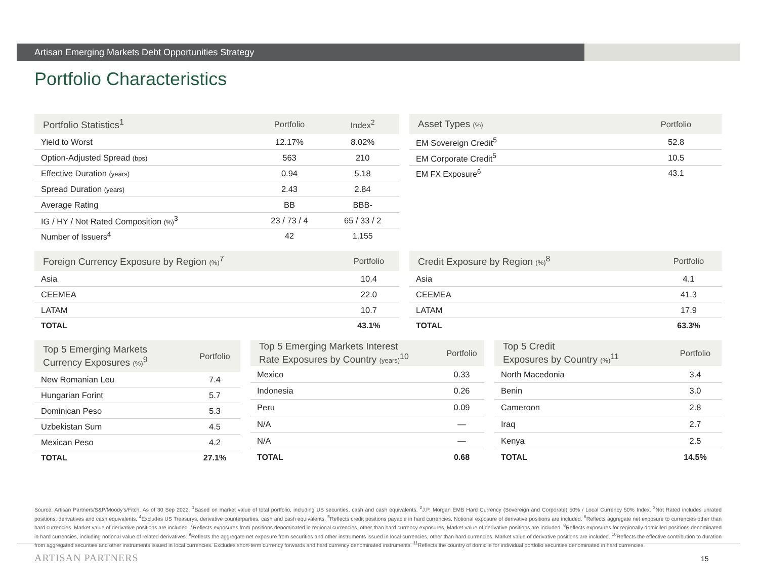Artisan Emerging Markets Debt Opportunities Strategy
Portfolio Characteristics
| Portfolio Statistics<sup>1</sup> | Portfolio | Index<sup>2</sup> |
| --- | --- | --- |
| Yield to Worst | 12.17% | 8.02% |
| Option-Adjusted Spread (bps) | 563 | 210 |
| Effective Duration (years) | 0.94 | 5.18 |
| Spread Duration (years) | 2.43 | 2.84 |
| Average Rating | BB | BBB- |
| IG / HY / Not Rated Composition (%)<sup>3</sup> | 23 / 73 / 4 | 65 / 33 / 2 |
| Number of Issuers<sup>4</sup> | 42 | 1,155 |
| Asset Types (%) | Portfolio |
| --- | --- |
| EM Sovereign Credit<sup>5</sup> | 52.8 |
| EM Corporate Credit<sup>5</sup> | 10.5 |
| EM FX Exposure<sup>6</sup> | 43.1 |
| Foreign Currency Exposure by Region (%)<sup>7</sup> | Portfolio |
| --- | --- |
| Asia | 10.4 |
| CEEMEA | 22.0 |
| LATAM | 10.7 |
| TOTAL | 43.1% |
| Credit Exposure by Region (%)<sup>8</sup> | Portfolio |
| --- | --- |
| Asia | 4.1 |
| CEEMEA | 41.3 |
| LATAM | 17.9 |
| TOTAL | 63.3% |
| Top 5 Emerging Markets Currency Exposures (%)<sup>9</sup> | Portfolio |
| --- | --- |
| New Romanian Leu | 7.4 |
| Hungarian Forint | 5.7 |
| Dominican Peso | 5.3 |
| Uzbekistan Sum | 4.5 |
| Mexican Peso | 4.2 |
| TOTAL | 27.1% |
| Top 5 Emerging Markets Interest Rate Exposures by Country (years)<sup>10</sup> | Portfolio |
| --- | --- |
| Mexico | 0.33 |
| Indonesia | 0.26 |
| Peru | 0.09 |
| N/A | — |
| N/A | — |
| TOTAL | 0.68 |
| Top 5 Credit Exposures by Country (%)<sup>11</sup> | Portfolio |
| --- | --- |
| North Macedonia | 3.4 |
| Benin | 3.0 |
| Cameroon | 2.8 |
| Iraq | 2.7 |
| Kenya | 2.5 |
| TOTAL | 14.5% |
Source: Artisan Partners/S&P/Moody’s/Fitch. As of 30 Sep 2022. <sup>1</sup>Based on market value of total portfolio, including US securities, cash and cash equivalents. <sup>2</sup>J.P. Morgan EMB Hard Currency (Sovereign and Corporate) 50% / Local Currency 50% Index. <sup>3</sup>Not Rated includes unrated positions, derivatives and cash equivalents. <sup>4</sup>Excludes US Treasurys, derivative counterparties, cash and cash equivalents. <sup>5</sup>Reflects credit positions payable in hard currencies. Notional exposure of derivative positions are included. <sup>6</sup>Reflects aggregate net exposure to currencies other than hard currencies. Market value of derivative positions are included. <sup>7</sup>Reflects exposures from positions denominated in regional currencies, other than hard currency exposures. Market value of derivative positions are included. <sup>8</sup>Reflects exposures for regionally domiciled positions denominated in hard currencies, including notional value of related derivatives. <sup>9</sup>Reflects the aggregate net exposure from securities and other instruments issued in local currencies, other than hard currencies. Market value of derivative positions are included. <sup>10</sup>Reflects the effective contribution to duration from aggregated securities and other instruments issued in local currencies. Excludes short-term currency forwards and hard currency denominated instruments. <sup>11</sup>Reflects the country of domicile for individual portfolio securities denominated in hard currencies.
ARTISAN PARTNERS 15